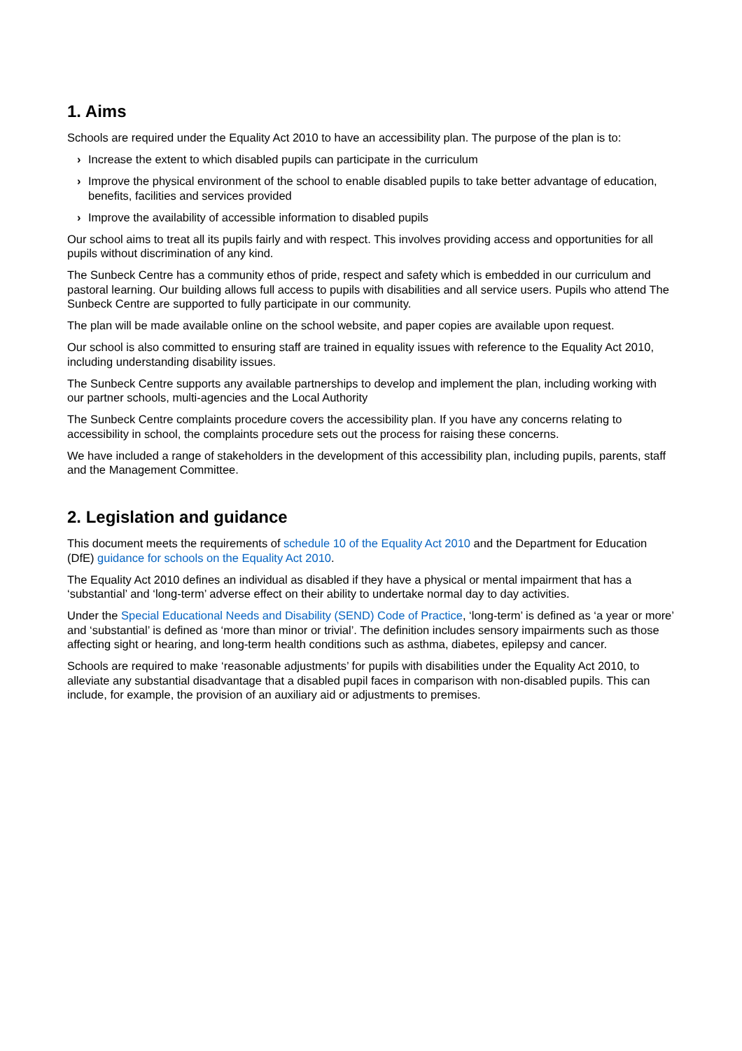1. Aims
Schools are required under the Equality Act 2010 to have an accessibility plan. The purpose of the plan is to:
› Increase the extent to which disabled pupils can participate in the curriculum
› Improve the physical environment of the school to enable disabled pupils to take better advantage of education, benefits, facilities and services provided
› Improve the availability of accessible information to disabled pupils
Our school aims to treat all its pupils fairly and with respect. This involves providing access and opportunities for all pupils without discrimination of any kind.
The Sunbeck Centre has a community ethos of pride, respect and safety which is embedded in our curriculum and pastoral learning. Our building allows full access to pupils with disabilities and all service users. Pupils who attend The Sunbeck Centre are supported to fully participate in our community.
The plan will be made available online on the school website, and paper copies are available upon request.
Our school is also committed to ensuring staff are trained in equality issues with reference to the Equality Act 2010, including understanding disability issues.
The Sunbeck Centre supports any available partnerships to develop and implement the plan, including working with our partner schools, multi-agencies and the Local Authority
The Sunbeck Centre complaints procedure covers the accessibility plan. If you have any concerns relating to accessibility in school, the complaints procedure sets out the process for raising these concerns.
We have included a range of stakeholders in the development of this accessibility plan, including pupils, parents, staff and the Management Committee.
2. Legislation and guidance
This document meets the requirements of schedule 10 of the Equality Act 2010 and the Department for Education (DfE) guidance for schools on the Equality Act 2010.
The Equality Act 2010 defines an individual as disabled if they have a physical or mental impairment that has a ‘substantial’ and ‘long-term’ adverse effect on their ability to undertake normal day to day activities.
Under the Special Educational Needs and Disability (SEND) Code of Practice, ‘long-term’ is defined as ‘a year or more’ and ‘substantial’ is defined as ‘more than minor or trivial’. The definition includes sensory impairments such as those affecting sight or hearing, and long-term health conditions such as asthma, diabetes, epilepsy and cancer.
Schools are required to make ‘reasonable adjustments’ for pupils with disabilities under the Equality Act 2010, to alleviate any substantial disadvantage that a disabled pupil faces in comparison with non-disabled pupils. This can include, for example, the provision of an auxiliary aid or adjustments to premises.